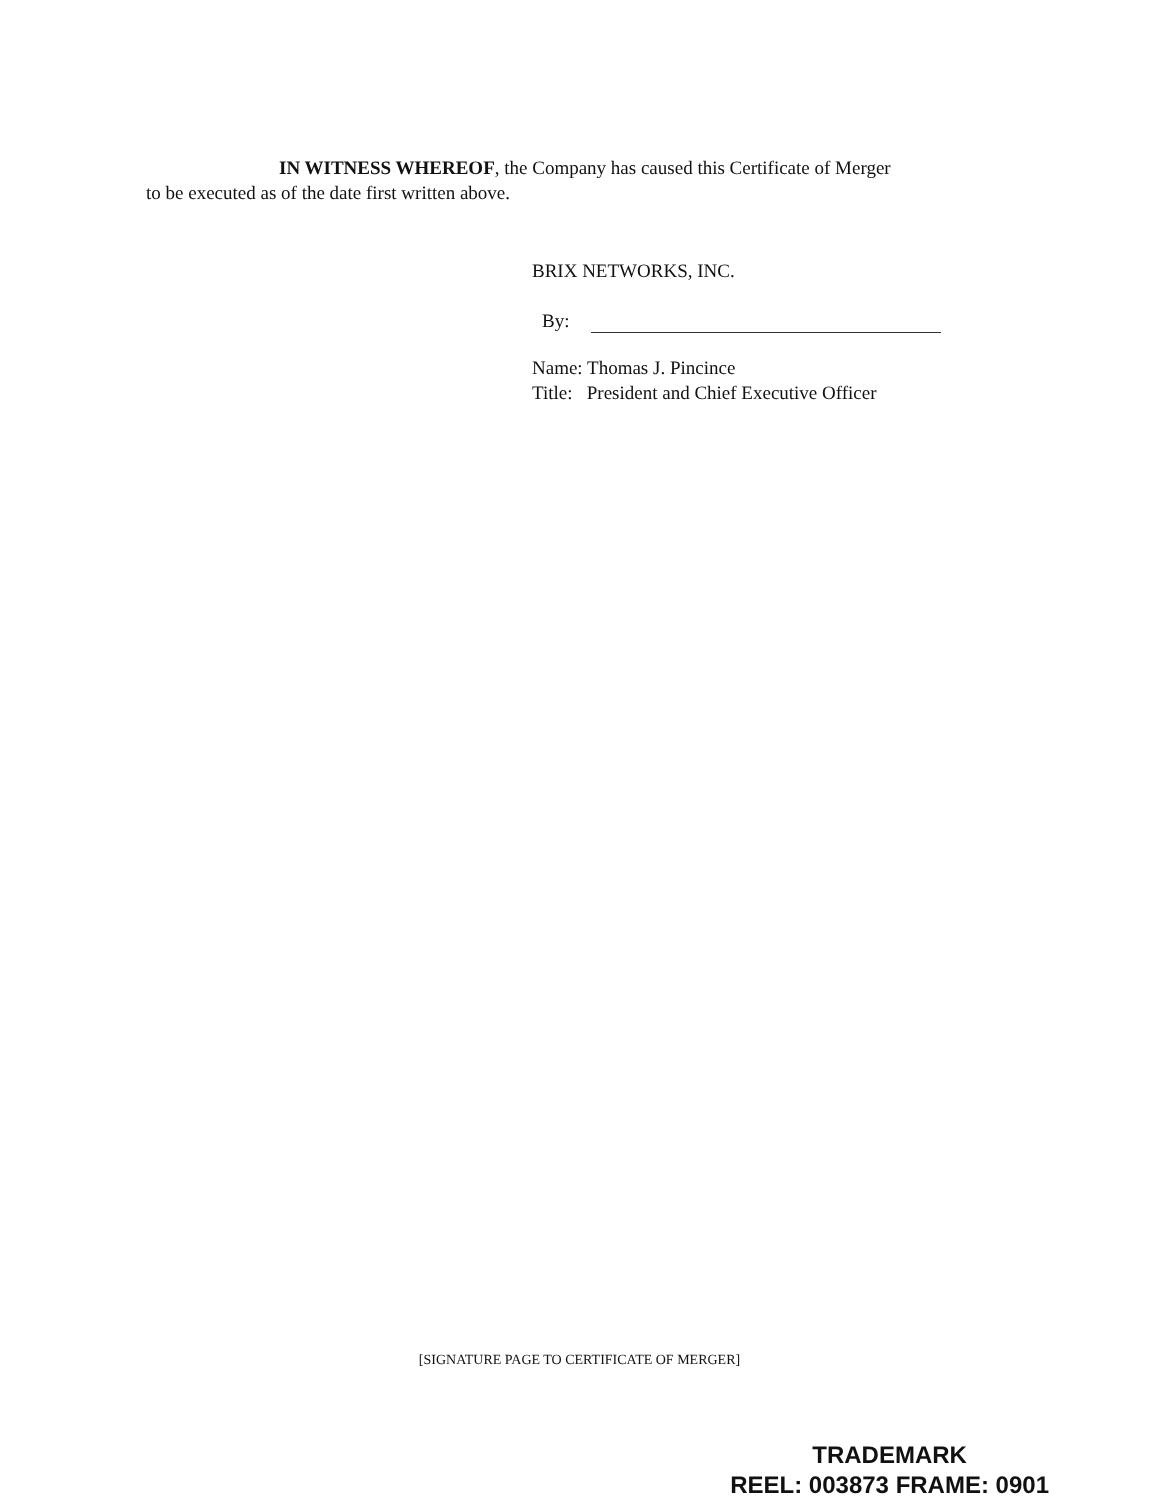IN WITNESS WHEREOF, the Company has caused this Certificate of Merger
to be executed as of the date first written above.
BRIX NETWORKS, INC.
By:
Name: Thomas J. Pincince
Title: President and Chief Executive Officer
[SIGNATURE PAGE TO CERTIFICATE OF MERGER]
TRADEMARK
REEL: 003873 FRAME: 0901